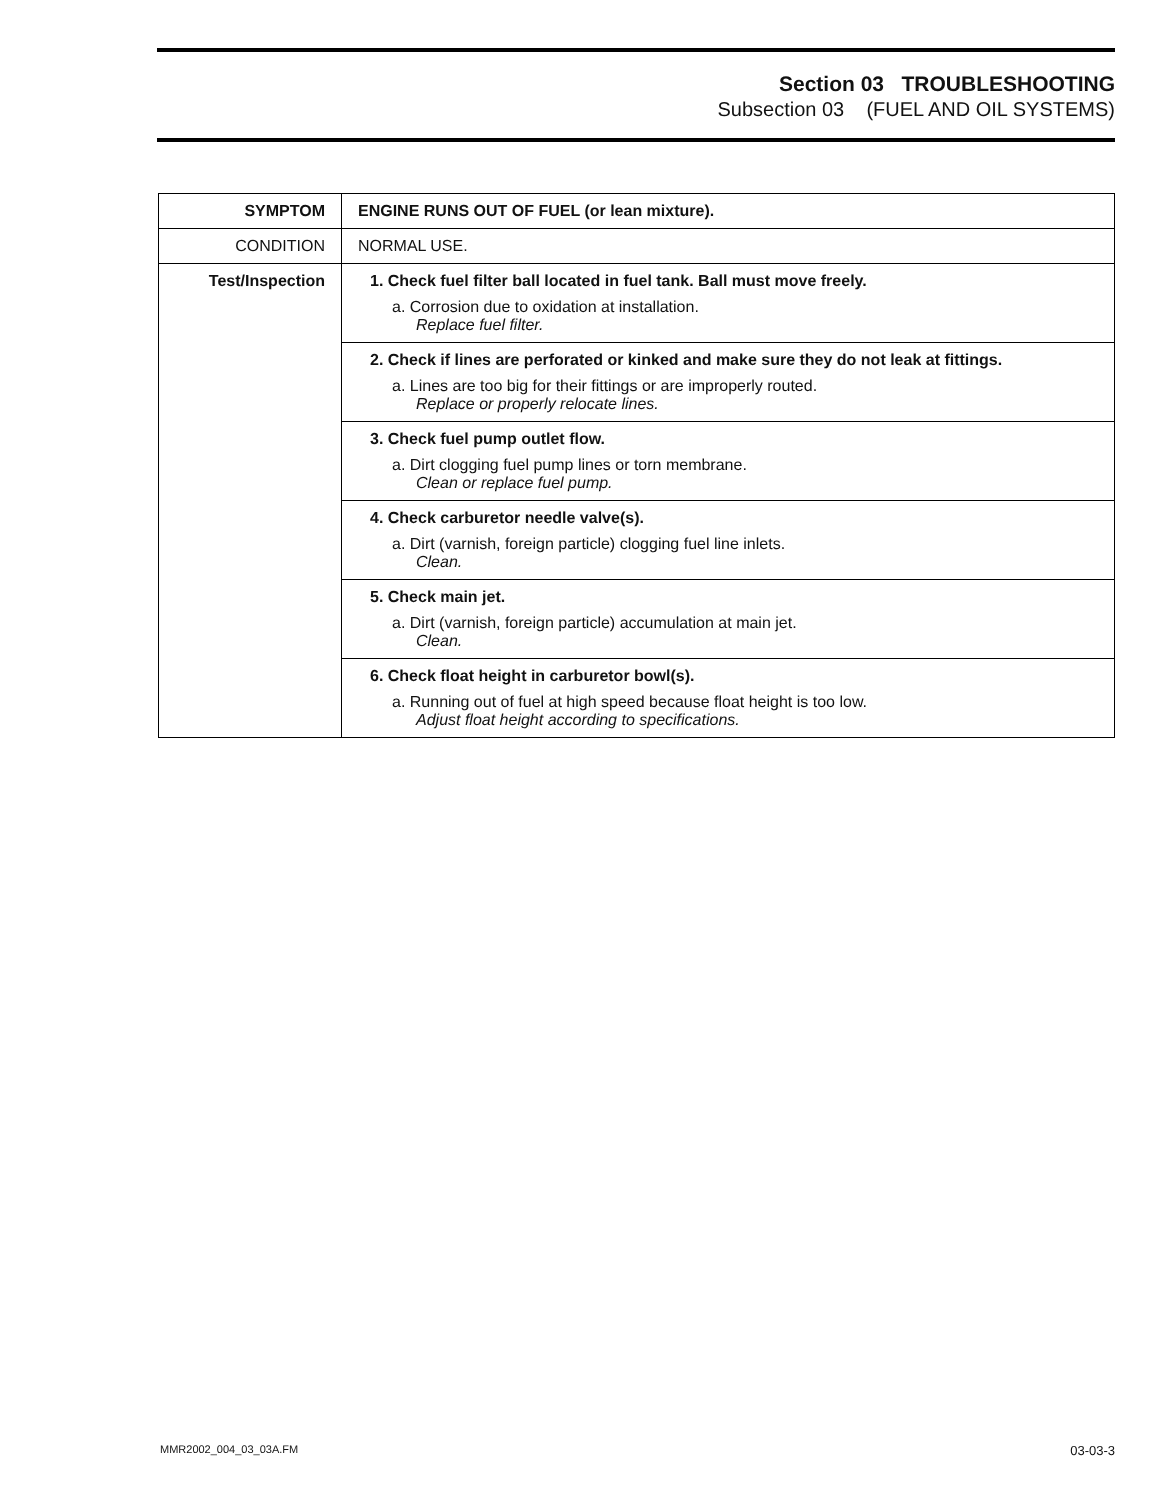Section 03 TROUBLESHOOTING
Subsection 03 (FUEL AND OIL SYSTEMS)
| SYMPTOM | ENGINE RUNS OUT OF FUEL (or lean mixture). |
| CONDITION | NORMAL USE. |
| Test/Inspection | 1. Check fuel filter ball located in fuel tank. Ball must move freely. a. Corrosion due to oxidation at installation. Replace fuel filter. |
| | 2. Check if lines are perforated or kinked and make sure they do not leak at fittings. a. Lines are too big for their fittings or are improperly routed. Replace or properly relocate lines. |
| | 3. Check fuel pump outlet flow. a. Dirt clogging fuel pump lines or torn membrane. Clean or replace fuel pump. |
| | 4. Check carburetor needle valve(s). a. Dirt (varnish, foreign particle) clogging fuel line inlets. Clean. |
| | 5. Check main jet. a. Dirt (varnish, foreign particle) accumulation at main jet. Clean. |
| | 6. Check float height in carburetor bowl(s). a. Running out of fuel at high speed because float height is too low. Adjust float height according to specifications. |
MMR2002_004_03_03A.FM 03-03-3